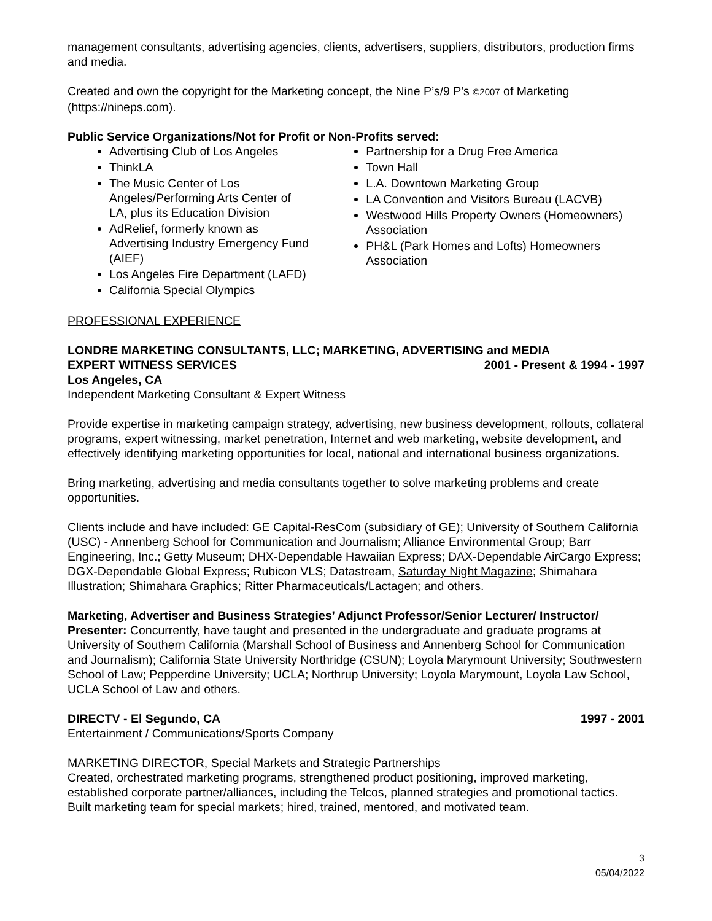management consultants, advertising agencies, clients, advertisers, suppliers, distributors, production firms and media.
Created and own the copyright for the Marketing concept, the Nine P’s/9 P's ©2007 of Marketing (https://nineps.com).
Public Service Organizations/Not for Profit or Non-Profits served:
Advertising Club of Los Angeles
ThinkLA
The Music Center of Los Angeles/Performing Arts Center of LA, plus its Education Division
AdRelief, formerly known as Advertising Industry Emergency Fund (AIEF)
Los Angeles Fire Department (LAFD)
California Special Olympics
Partnership for a Drug Free America
Town Hall
L.A. Downtown Marketing Group
LA Convention and Visitors Bureau (LACVB)
Westwood Hills Property Owners (Homeowners) Association
PH&L (Park Homes and Lofts) Homeowners Association
PROFESSIONAL EXPERIENCE
LONDRE MARKETING CONSULTANTS, LLC; MARKETING, ADVERTISING and MEDIA
EXPERT WITNESS SERVICES 2001 - Present & 1994 - 1997
Los Angeles, CA
Independent Marketing Consultant & Expert Witness
Provide expertise in marketing campaign strategy, advertising, new business development, rollouts, collateral programs, expert witnessing, market penetration, Internet and web marketing, website development, and effectively identifying marketing opportunities for local, national and international business organizations.
Bring marketing, advertising and media consultants together to solve marketing problems and create opportunities.
Clients include and have included: GE Capital-ResCom (subsidiary of GE); University of Southern California (USC) - Annenberg School for Communication and Journalism; Alliance Environmental Group; Barr Engineering, Inc.; Getty Museum; DHX-Dependable Hawaiian Express; DAX-Dependable AirCargo Express; DGX-Dependable Global Express; Rubicon VLS; Datastream, Saturday Night Magazine; Shimahara Illustration; Shimahara Graphics; Ritter Pharmaceuticals/Lactagen; and others.
Marketing, Advertiser and Business Strategies’ Adjunct Professor/Senior Lecturer/ Instructor/ Presenter: Concurrently, have taught and presented in the undergraduate and graduate programs at University of Southern California (Marshall School of Business and Annenberg School for Communication and Journalism); California State University Northridge (CSUN); Loyola Marymount University; Southwestern School of Law; Pepperdine University; UCLA; Northrup University; Loyola Marymount, Loyola Law School, UCLA School of Law and others.
DIRECTV - El Segundo, CA 1997 - 2001
Entertainment / Communications/Sports Company
MARKETING DIRECTOR, Special Markets and Strategic Partnerships
Created, orchestrated marketing programs, strengthened product positioning, improved marketing, established corporate partner/alliances, including the Telcos, planned strategies and promotional tactics. Built marketing team for special markets; hired, trained, mentored, and motivated team.
3
05/04/2022